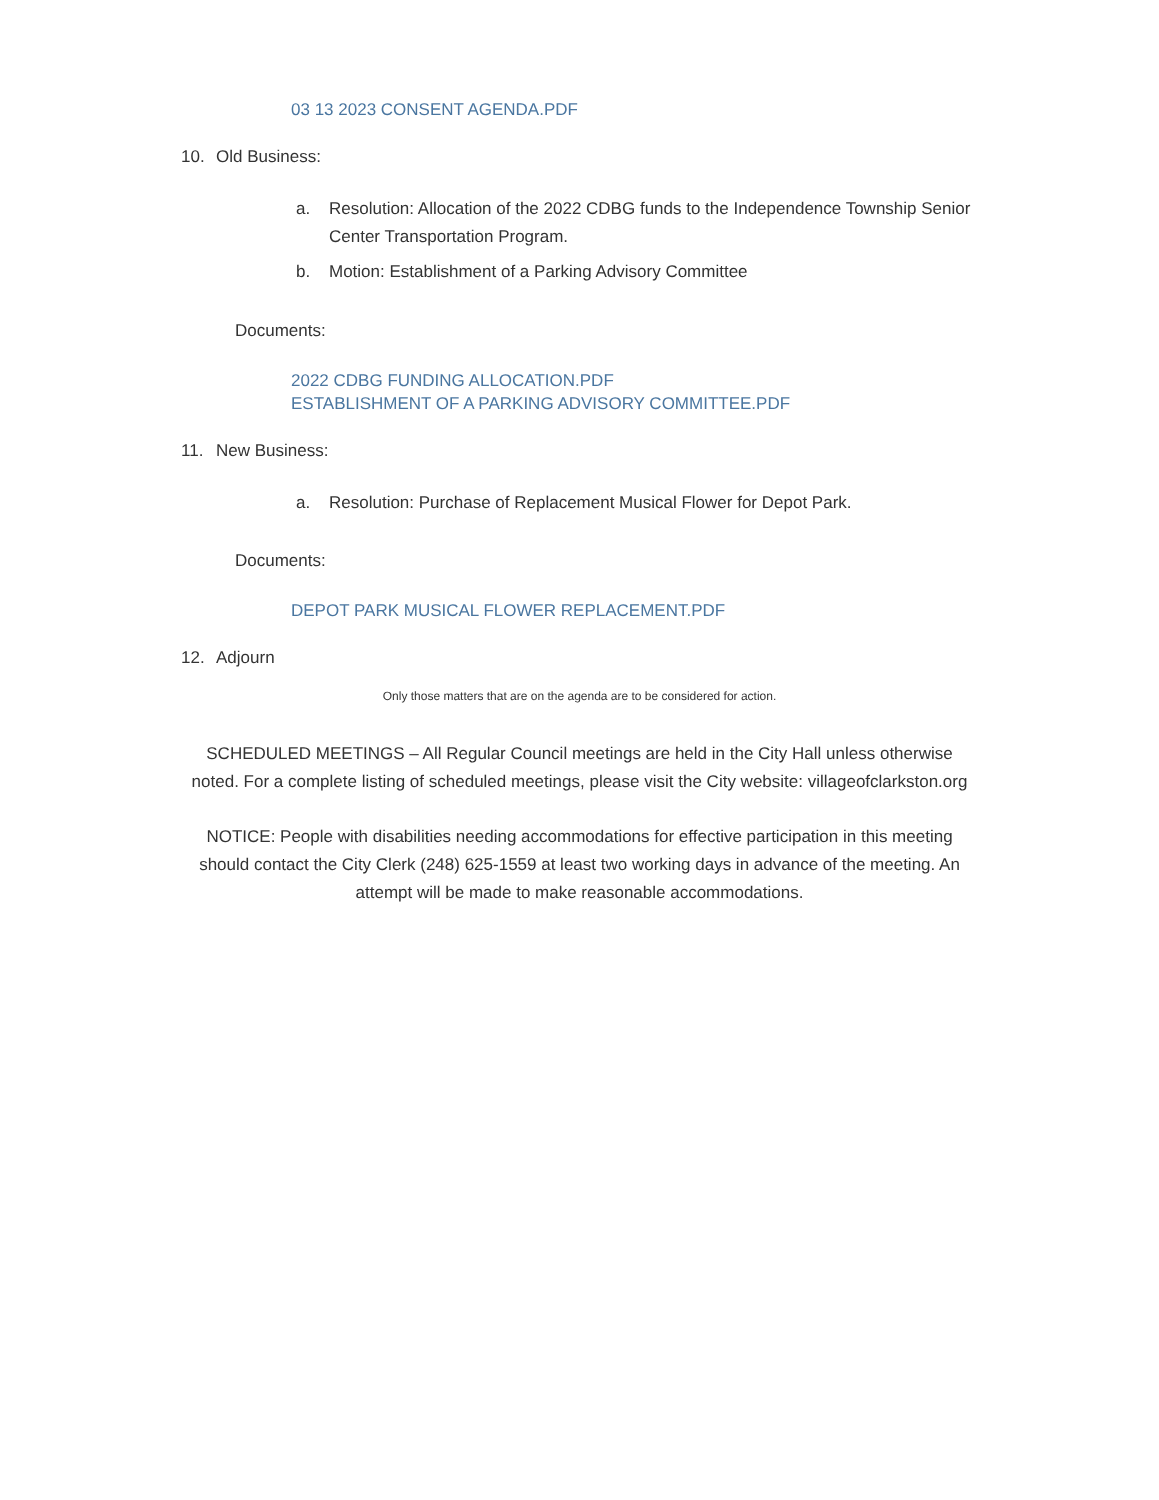03 13 2023 CONSENT AGENDA.PDF
10. Old Business:
a. Resolution: Allocation of the 2022 CDBG funds to the Independence Township Senior Center Transportation Program.
b. Motion: Establishment of a Parking Advisory Committee
Documents:
2022 CDBG FUNDING ALLOCATION.PDF
ESTABLISHMENT OF A PARKING ADVISORY COMMITTEE.PDF
11. New Business:
a. Resolution: Purchase of Replacement Musical Flower for Depot Park.
Documents:
DEPOT PARK MUSICAL FLOWER REPLACEMENT.PDF
12. Adjourn
Only those matters that are on the agenda are to be considered for action.
SCHEDULED MEETINGS – All Regular Council meetings are held in the City Hall unless otherwise noted. For a complete listing of scheduled meetings, please visit the City website: villageofclarkston.org
NOTICE: People with disabilities needing accommodations for effective participation in this meeting should contact the City Clerk (248) 625-1559 at least two working days in advance of the meeting. An attempt will be made to make reasonable accommodations.